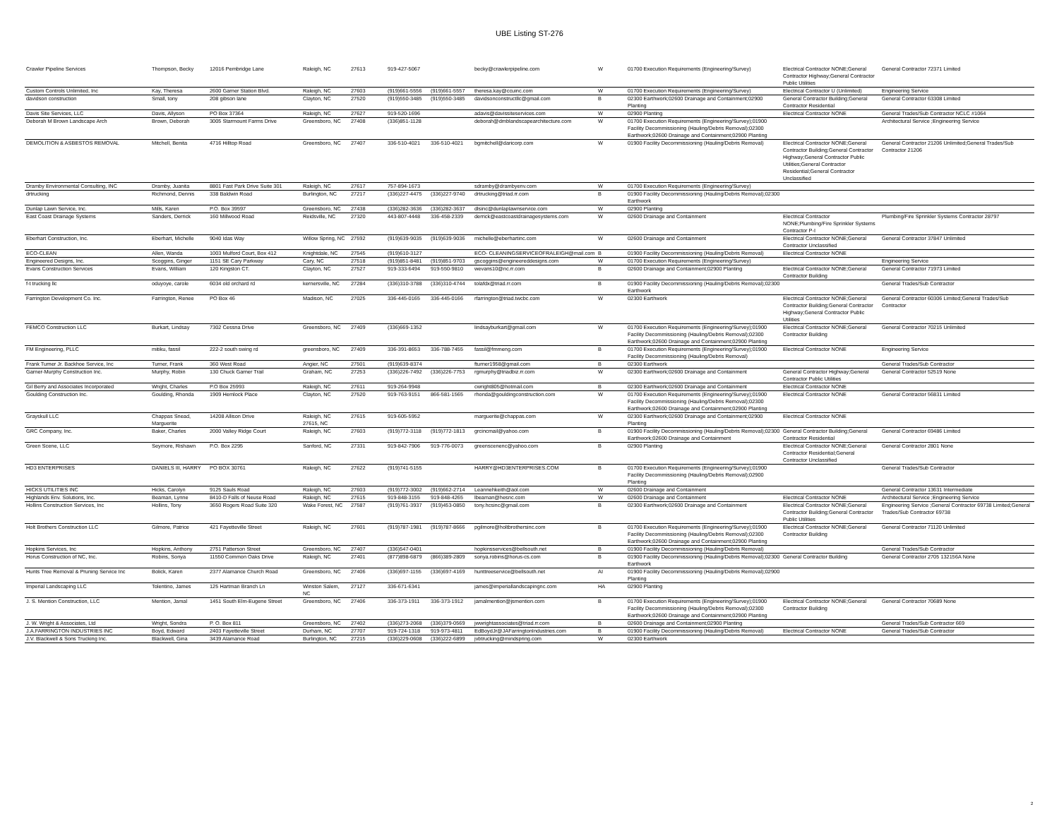UBE Listing ST-276
| Crawler Pipeline Services | Thompson, Becky | 12016 Pembridge Lane | Raleigh, NC | 27613 | 919-427-5067 | | becky@crawlerpipeline.com | W | 01700 Execution Requirements (Engineering/Survey) | Electrical Contractor NONE;General Contractor Highway;General Contractor Public Utilities | General Contractor 72371 Limited |
| Custom Controls Unlimited, Inc | Kay, Theresa | 2600 Garner Station Blvd. | Raleigh, NC | 27603 | (919)661-5556 | (919)661-5557 | theresa.kay@ccuinc.com | W | 01700 Execution Requirements (Engineering/Survey) | Electrical Contractor U (Unlimited) | Engineering Service |
| davidson construction | Small, tony | 208 gibson lane | Clayton, NC | 27520 | (919)550-3485 | (919)550-3485 | davidsonconstructllc@gmail.com | B | 02300 Earthwork;02600 Drainage and Containment;02900 Planting | General Contractor Building;General Contractor Residential | General Contractor 63308 Limited |
| Davis Site Services, LLC | Davis, Allyson | PO Box 37364 | Raleigh, NC | 27627 | 919-520-1696 | | adavis@davissiteservices.com | W | 02900 Planting | Electrical Contractor NONE | General Trades/Sub Contractor NCLC #1064 |
| Deborah M Brown Landscape Arch | Brown, Deborah | 3005 Starmount Farms Drive | Greensboro, NC | 27408 | (336)851-1128 | | deborah@dmblandscapearchitecture.com | W | 01700 Execution Requirements (Engineering/Survey);01900 Facility Decommissioning (Hauling/Debris Removal);02300 Earthwork;02600 Drainage and Containment;02900 Planting | | Architectural Service ;Engineering Service |
| DEMOLITION & ASBESTOS REMOVAL | Mitchell, Benita | 4716 Hilltop Road | Greensboro, NC | 27407 | 336-510-4021 | 336-510-4021 | bgmitchell@daricorp.com | W | 01900 Facility Decommissioning (Hauling/Debris Removal) | Electrical Contractor NONE;General Contractor Building;General Contractor Highway;General Contractor Public Utilities;General Contractor Residential;General Contractor Unclassified | General Contractor 21206 Unlimited;General Trades/Sub Contractor 21206 |
| Dramby Environmental Consulting, INC | Dramby, Juanita | 8801 Fast Park Drive Suite 301 | Raleigh, NC | 27617 | 757-894-1673 | | sdramby@drambyenv.com | W | 01700 Execution Requirements (Engineering/Survey) | | |
| drtrucking | Richmond, Dennis | 338 Baldwin Road | Burlington, NC | 27217 | (336)227-4475 | (336)227-9740 | drtrucking@triad.rr.com | B | 01900 Facility Decommissioning (Hauling/Debris Removal);02300 Earthwork | | |
| Dunlap Lawn Service, Inc. | Mills, Karen | P.O. Box 39597 | Greensboro, NC | 27438 | (336)282-3636 | (336)282-3637 | dlsinc@dunlaplawnservice.com | W | 02900 Planting | | |
| East Coast Drainage Systems | Sanders, Derrick | 160 Millwood Road | Reidsville, NC | 27320 | 443-807-4448 | 336-458-2339 | derrick@eastcoastdrainagesystems.com | W | 02600 Drainage and Containment | Electrical Contractor NONE;Plumbing/Fire Sprinkler Systems Contractor P-I | Plumbing/Fire Sprinkler Systems Contractor 28797 |
| Eberhart Construction, Inc. | Eberhart, Michelle | 9040 Idas Way | Willow Spring, NC | 27592 | (919)639-9035 | (919)639-9036 | michelle@eberhartinc.com | W | 02600 Drainage and Containment | Electrical Contractor NONE;General Contractor Unclassified | General Contractor 37847 Unlimited |
| ECO-CLEAN | Allen, Wanda | 1003 Mulford Court, Box 412 | Knightdale, NC | 27545 | (919)610-3127 | | ECO- CLEANINGSERVICEOFRALEIGH@mail.com | B | 01900 Facility Decommissioning (Hauling/Debris Removal) | Electrical Contractor NONE | |
| Engineered Designs, Inc. | Scoggins, Ginger | 1151 SE Cary Parkway | Cary, NC | 27518 | (919)851-8481 | (919)851-9703 | gscoggins@engineereddesigns.com | W | 01700 Execution Requirements (Engineering/Survey) | | Engineering Service |
| Evans Construction Services | Evans, William | 120 Kingston CT. | Clayton, NC | 27527 | 919-333-6494 | 919-550-9810 | wevans10@nc.rr.com | B | 02600 Drainage and Containment;02900 Planting | Electrical Contractor NONE;General Contractor Building | General Contractor 71973 Limited |
| f-t trucking llc | oduyoye, carole | 6034 old orchard rd | kernersville, NC | 27284 | (336)310-3788 | (336)310-4744 | tolafdx@triad.rr.com | B | 01900 Facility Decommissioning (Hauling/Debris Removal);02300 Earthwork | | General Trades/Sub Contractor |
| Farrington Development Co. Inc. | Farrington, Renee | PO Box 46 | Madison, NC | 27025 | 336-445-0165 | 336-445-0166 | rfarrington@triad.twcbc.com | W | 02300 Earthwork | Electrical Contractor NONE;General Contractor Building;General Contractor Highway;General Contractor Public Utilities | General Contractor 60306 Limited;General Trades/Sub Contractor |
| FEMCO Construction LLC | Burkart, Lindsay | 7302 Cessna Drive | Greensboro, NC | 27409 | (336)669-1352 | | lindsayburkart@gmail.com | W | 01700 Execution Requirements (Engineering/Survey);01900 Facility Decommissioning (Hauling/Debris Removal);02300 Earthwork;02600 Drainage and Containment;02900 Planting | Electrical Contractor NONE;General Contractor Building | General Contractor 70215 Unlimited |
| FM Engineering, PLLC | mitiku, fassil | 222-2 south swing rd | greensboro, NC | 27409 | 336-391-8653 | 336-788-7455 | fassil@fmmeng.com | B | 01700 Execution Requirements (Engineering/Survey);01900 Facility Decommissioning (Hauling/Debris Removal) | Electrical Contractor NONE | Engineering Service |
| Frank Turner Jr. Backhoe Service, Inc | Turner, Frank | 360 West Road | Angier, NC | 27501 | (919)639-8374 | | fturner1958@gmail.com | B | 02300 Earthwork | | General Trades/Sub Contractor |
| Garner-Murphy Construction Inc. | Murphy, Robin | 130 Chuck Garner Trail | Graham, NC | 27253 | (336)226-7492 | (336)226-7753 | rgmurphy@triadbiz.rr.com | W | 02300 Earthwork;02600 Drainage and Containment | General Contractor Highway;General Contractor Public Utilities | General Contractor 52519 None |
| Gil Berry and Associates Incorporated | Wright, Charles | P.O Box 25993 | Raleigh, NC | 27611 | 919-264-9948 | | cwright805@hotmail.com | B | 02300 Earthwork;02600 Drainage and Containment | Electrical Contractor NONE | |
| Goulding Construction Inc. | Goulding, Rhonda | 1909 Hemlock Place | Clayton, NC | 27520 | 919-763-9151 | 866-581-1565 | rhonda@gouldingconstruction.com | W | 01700 Execution Requirements (Engineering/Survey);01900 Facility Decommissioning (Hauling/Debris Removal);02300 Earthwork;02600 Drainage and Containment;02900 Planting | Electrical Contractor NONE | General Contractor 56831 Limited |
| Grayskull LLC | Chappas Snead, Marguerite | 14208 Allison Drive | Raleigh, NC 27615, NC | 27615 | 919-605-5952 | | marguerite@chappas.com | W | 02300 Earthwork;02600 Drainage and Containment;02900 Planting | Electrical Contractor NONE | |
| GRC Company, Inc. | Baker, Charles | 2000 Valley Ridge Court | Raleigh, NC | 27603 | (919)772-3118 | (919)772-1813 | grcincmail@yahoo.com | B | 01900 Facility Decommissioning (Hauling/Debris Removal);02300 Earthwork;02600 Drainage and Containment | General Contractor Building;General Contractor Residential | General Contractor 69486 Limited |
| Green Scene, LLC | Seymore, Rishawn | P.O. Box 2295 | Sanford, NC | 27331 | 919-842-7906 | 919-776-0073 | greenscenenc@yahoo.com | B | 02900 Planting | Electrical Contractor NONE;General Contractor Residential;General Contractor Unclassified | General Contractor 2801 None |
| HD3 ENTERPRISES | DANIELS III, HARRY | PO BOX 30761 | Raleigh, NC | 27622 | (919)741-5155 | | HARRY@HD3ENTERPRISES.COM | B | 01700 Execution Requirements (Engineering/Survey);01900 Facility Decommissioning (Hauling/Debris Removal);02900 Planting | | General Trades/Sub Contractor |
| HICKS UTILITIES INC | Hicks, Carolyn | 9125 Sauls Road | Raleigh, NC | 27603 | (919)772-3002 | (919)662-2714 | Leannehkeith@aol.com | W | 02600 Drainage and Containment | | General Contractor 13631 Intermediate |
| Highlands Env. Solutions, Inc. | Beaman, Lynne | 8410-D Falls of Neuse Road | Raleigh, NC | 27615 | 919-848-3155 | 919-848-4265 | lbeaman@hesnc.com | W | 02600 Drainage and Containment | Electrical Contractor NONE | Architectural Service ;Engineering Service |
| Hollins Construction Services, Inc | Hollins, Tony | 3650 Rogers Road Suite 320 | Wake Forest, NC | 27587 | (919)761-3937 | (919)453-0850 | tony.hcsinc@gmail.com | B | 02300 Earthwork;02600 Drainage and Containment | Electrical Contractor NONE;General Contractor Building;General Contractor Public Utilities | Engineering Service ;General Contractor 69738 Limited;General Trades/Sub Contractor 69738 |
| Holt Brothers Construction LLC | Gilmore, Patrice | 421 Fayetteville Street | Raleigh, NC | 27601 | (919)787-1981 | (919)787-8666 | pgilmore@holtbrothersinc.com | B | 01700 Execution Requirements (Engineering/Survey);01900 Facility Decommissioning (Hauling/Debris Removal);02300 Earthwork;02600 Drainage and Containment;02900 Planting | Electrical Contractor NONE;General Contractor Building | General Contractor 71120 Unlimited |
| Hopkins Services, Inc | Hopkins, Anthony | 2751 Patterson Street | Greensboro, NC | 27407 | (336)547-0401 | | hopkinsservices@bellsouth.net | B | 01900 Facility Decommissioning (Hauling/Debris Removal) | | General Trades/Sub Contractor |
| Horus Construction of NC, Inc. | Robins, Sonya | 11550 Common Oaks Drive | Raleigh, NC | 27401 | (877)898-6879 | (866)389-2809 | sonya.robins@horus-cs.com | B | 01900 Facility Decommissioning (Hauling/Debris Removal);02300 Earthwork | General Contractor Building | General Contractor 2705 132156A None |
| Hunts Tree Removal & Pruning Service Inc | Bolick, Karen | 2377 Alamance Church Road | Greensboro, NC | 27406 | (336)697-1155 | (336)697-4169 | hunttreeservice@bellsouth.net | AI | 01900 Facility Decommissioning (Hauling/Debris Removal);02900 Planting | | |
| Imperial Landscaping LLC | Tolentino, James | 125 Hartman Branch Ln | Winston Salem, NC | 27127 | 336-671-6341 | | james@imperiallandscapingnc.com | HA | 02900 Planting | | |
| J. S. Mention Construction, LLC | Mention, Jamal | 1451 South Elm-Eugene Street | Greensboro, NC | 27406 | 336-373-1911 | 336-373-1912 | jamalmention@jsmention.com | B | 01700 Execution Requirements (Engineering/Survey);01900 Facility Decommissioning (Hauling/Debris Removal);02300 Earthwork;02600 Drainage and Containment;02900 Planting | Electrical Contractor NONE;General Contractor Building | General Contractor 70689 None |
| J. W. Wright & Associates, Ltd | Wright, Sondra | P. O. Box 811 | Greensboro, NC | 27402 | (336)273-2068 | (336)379-0569 | jwwrightassociates@triad.rr.com | B | 02600 Drainage and Containment;02900 Planting | | General Trades/Sub Contractor 669 |
| J.A.FARRINGTON INDUSTRIES INC | Boyd, Edward | 2403 Fayetteville Street | Durham, NC | 27707 | 919-724-1318 | 919-973-4811 | EdBoydJr@JAFarringtonIndustries.com | B | 01900 Facility Decommissioning (Hauling/Debris Removal) | Electrical Contractor NONE | General Trades/Sub Contractor |
| J.V. Blackwell & Sons Trucking Inc. | Blackwell, Gina | 3439 Alamance Road | Burlington, NC | 27215 | (336)229-0608 | (336)222-6899 | jvbtrucking@mindspring.com | W | 02300 Earthwork | | |
2